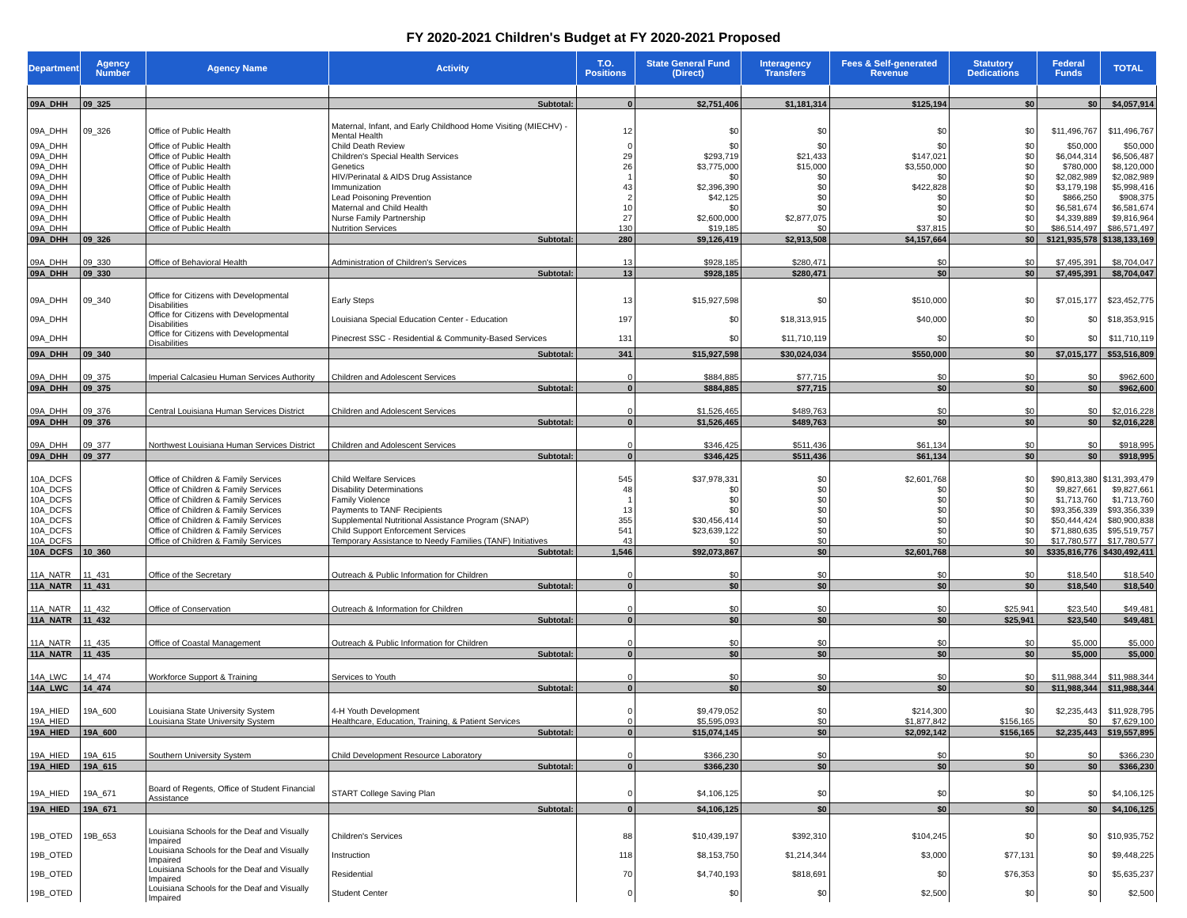FY 2020-2021 Children's Budget at FY 2020-2021 Proposed
| Department | Agency Number | Agency Name | Activity | T.O. Positions | State General Fund (Direct) | Interagency Transfers | Fees & Self-generated Revenue | Statutory Dedications | Federal Funds | TOTAL |
| --- | --- | --- | --- | --- | --- | --- | --- | --- | --- | --- |
| 09A_DHH | 09_325 | | Subtotal: | 0 | $2,751,406 | $1,181,314 | $125,194 | $0 | $0 | $4,057,914 |
| 09A_DHH | 09_326 | Office of Public Health | Maternal, Infant, and Early Childhood Home Visiting (MIECHV) - Mental Health | 12 | $0 | $0 | $0 | $0 | $11,496,767 | $11,496,767 |
| 09A_DHH | | Office of Public Health | Child Death Review | 0 | $0 | $0 | $0 | $0 | $50,000 | $50,000 |
| 09A_DHH | | Office of Public Health | Children's Special Health Services | 29 | $293,719 | $21,433 | $147,021 | $0 | $6,044,314 | $6,506,487 |
| 09A_DHH | | Office of Public Health | Genetics | 26 | $3,775,000 | $15,000 | $3,550,000 | $0 | $780,000 | $8,120,000 |
| 09A_DHH | | Office of Public Health | HIV/Perinatal & AIDS Drug Assistance | 1 | $0 | $0 | $0 | $0 | $2,082,989 | $2,082,989 |
| 09A_DHH | | Office of Public Health | Immunization | 43 | $2,396,390 | $0 | $422,828 | $0 | $3,179,198 | $5,998,416 |
| 09A_DHH | | Office of Public Health | Lead Poisoning Prevention | 2 | $42,125 | $0 | $0 | $0 | $866,250 | $908,375 |
| 09A_DHH | | Office of Public Health | Maternal and Child Health | 10 | $0 | $0 | $0 | $0 | $6,581,674 | $6,581,674 |
| 09A_DHH | | Office of Public Health | Nurse Family Partnership | 27 | $2,600,000 | $2,877,075 | $0 | $0 | $4,339,889 | $9,816,964 |
| 09A_DHH | | Office of Public Health | Nutrition Services | 130 | $19,185 | $0 | $37,815 | $0 | $86,514,497 | $86,571,497 |
| 09A_DHH | 09_326 | | Subtotal: | 280 | $9,126,419 | $2,913,508 | $4,157,664 | $0 | $121,935,578 | $138,133,169 |
| 09A_DHH | 09_330 | Office of Behavioral Health | Administration of Children's Services | 13 | $928,185 | $280,471 | $0 | $0 | $7,495,391 | $8,704,047 |
| 09A_DHH | 09_330 | | Subtotal: | 13 | $928,185 | $280,471 | $0 | $0 | $7,495,391 | $8,704,047 |
| 09A_DHH | 09_340 | Office for Citizens with Developmental Disabilities | Early Steps | 13 | $15,927,598 | $0 | $510,000 | $0 | $7,015,177 | $23,452,775 |
| 09A_DHH | | Office for Citizens with Developmental Disabilities | Louisiana Special Education Center - Education | 197 | $0 | $18,313,915 | $40,000 | $0 | $0 | $18,353,915 |
| 09A_DHH | | Office for Citizens with Developmental Disabilities | Pinecrest SSC - Residential & Community-Based Services | 131 | $0 | $11,710,119 | $0 | $0 | $0 | $11,710,119 |
| 09A_DHH | 09_340 | | Subtotal: | 341 | $15,927,598 | $30,024,034 | $550,000 | $0 | $7,015,177 | $53,516,809 |
| 09A_DHH | 09_375 | Imperial Calcasieu Human Services Authority | Children and Adolescent Services | 0 | $884,885 | $77,715 | $0 | $0 | $0 | $962,600 |
| 09A_DHH | 09_375 | | Subtotal: | 0 | $884,885 | $77,715 | $0 | $0 | $0 | $962,600 |
| 09A_DHH | 09_376 | Central Louisiana Human Services District | Children and Adolescent Services | 0 | $1,526,465 | $489,763 | $0 | $0 | $0 | $2,016,228 |
| 09A_DHH | 09_376 | | Subtotal: | 0 | $1,526,465 | $489,763 | $0 | $0 | $0 | $2,016,228 |
| 09A_DHH | 09_377 | Northwest Louisiana Human Services District | Children and Adolescent Services | 0 | $346,425 | $511,436 | $61,134 | $0 | $0 | $918,995 |
| 09A_DHH | 09_377 | | Subtotal: | 0 | $346,425 | $511,436 | $61,134 | $0 | $0 | $918,995 |
| 10A_DCFS | | Office of Children & Family Services | Child Welfare Services | 545 | $37,978,331 | $0 | $2,601,768 | $0 | $90,813,380 | $131,393,479 |
| 10A_DCFS | | Office of Children & Family Services | Disability Determinations | 48 | $0 | $0 | $0 | $0 | $9,827,661 | $9,827,661 |
| 10A_DCFS | | Office of Children & Family Services | Family Violence | 1 | $0 | $0 | $0 | $0 | $1,713,760 | $1,713,760 |
| 10A_DCFS | | Office of Children & Family Services | Payments to TANF Recipients | 13 | $0 | $0 | $0 | $0 | $93,356,339 | $93,356,339 |
| 10A_DCFS | | Office of Children & Family Services | Supplemental Nutritional Assistance Program (SNAP) | 355 | $30,456,414 | $0 | $0 | $0 | $50,444,424 | $80,900,838 |
| 10A_DCFS | | Office of Children & Family Services | Child Support Enforcement Services | 541 | $23,639,122 | $0 | $0 | $0 | $71,880,635 | $95,519,757 |
| 10A_DCFS | | Office of Children & Family Services | Temporary Assistance to Needy Families (TANF) Initiatives | 43 | $0 | $0 | $0 | $0 | $17,780,577 | $17,780,577 |
| 10A_DCFS | 10_360 | | Subtotal: | 1,546 | $92,073,867 | $0 | $2,601,768 | $0 | $335,816,776 | $430,492,411 |
| 11A_NATR | 11_431 | Office of the Secretary | Outreach & Public Information for Children | 0 | $0 | $0 | $0 | $0 | $18,540 | $18,540 |
| 11A_NATR | 11_431 | | Subtotal: | 0 | $0 | $0 | $0 | $0 | $18,540 | $18,540 |
| 11A_NATR | 11_432 | Office of Conservation | Outreach & Information for Children | 0 | $0 | $0 | $0 | $25,941 | $23,540 | $49,481 |
| 11A_NATR | 11_432 | | Subtotal: | 0 | $0 | $0 | $0 | $25,941 | $23,540 | $49,481 |
| 11A_NATR | 11_435 | Office of Coastal Management | Outreach & Public Information for Children | 0 | $0 | $0 | $0 | $0 | $5,000 | $5,000 |
| 11A_NATR | 11_435 | | Subtotal: | 0 | $0 | $0 | $0 | $0 | $5,000 | $5,000 |
| 14A_LWC | 14_474 | Workforce Support & Training | Services to Youth | 0 | $0 | $0 | $0 | $0 | $11,988,344 | $11,988,344 |
| 14A_LWC | 14_474 | | Subtotal: | 0 | $0 | $0 | $0 | $0 | $11,988,344 | $11,988,344 |
| 19A_HIED | 19A_600 | Louisiana State University System | 4-H Youth Development | 0 | $9,479,052 | $0 | $214,300 | $0 | $2,235,443 | $11,928,795 |
| 19A_HIED | | Louisiana State University System | Healthcare, Education, Training, & Patient Services | 0 | $5,595,093 | $0 | $1,877,842 | $156,165 | $0 | $7,629,100 |
| 19A_HIED | 19A_600 | | Subtotal: | 0 | $15,074,145 | $0 | $2,092,142 | $156,165 | $2,235,443 | $19,557,895 |
| 19A_HIED | 19A_615 | Southern University System | Child Development Resource Laboratory | 0 | $366,230 | $0 | $0 | $0 | $0 | $366,230 |
| 19A_HIED | 19A_615 | | Subtotal: | 0 | $366,230 | $0 | $0 | $0 | $0 | $366,230 |
| 19A_HIED | 19A_671 | Board of Regents, Office of Student Financial Assistance | START College Saving Plan | 0 | $4,106,125 | $0 | $0 | $0 | $0 | $4,106,125 |
| 19A_HIED | 19A_671 | | Subtotal: | 0 | $4,106,125 | $0 | $0 | $0 | $0 | $4,106,125 |
| 19B_OTED | 19B_653 | Louisiana Schools for the Deaf and Visually Impaired | Children's Services | 88 | $10,439,197 | $392,310 | $104,245 | $0 | $0 | $10,935,752 |
| 19B_OTED | | Louisiana Schools for the Deaf and Visually Impaired | Instruction | 118 | $8,153,750 | $1,214,344 | $3,000 | $77,131 | $0 | $9,448,225 |
| 19B_OTED | | Louisiana Schools for the Deaf and Visually Impaired | Residential | 70 | $4,740,193 | $818,691 | $0 | $76,353 | $0 | $5,635,237 |
| 19B_OTED | | Louisiana Schools for the Deaf and Visually Impaired | Student Center | 0 | $0 | $0 | $2,500 | $0 | $0 | $2,500 |